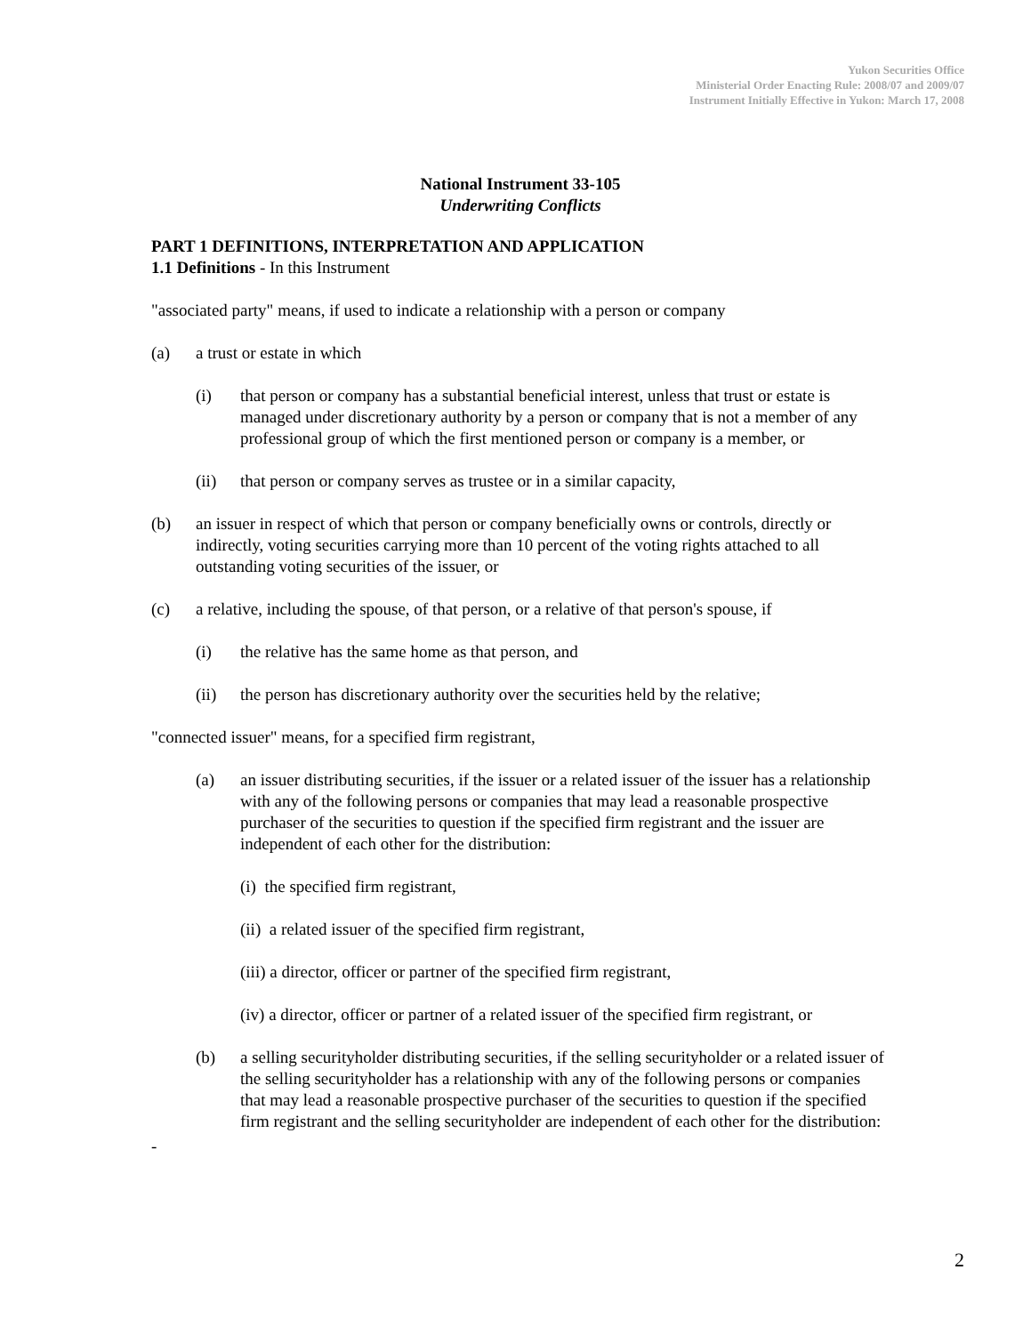Yukon Securities Office
Ministerial Order Enacting Rule: 2008/07 and 2009/07
Instrument Initially Effective in Yukon: March 17, 2008
National Instrument 33-105
Underwriting Conflicts
PART 1 DEFINITIONS, INTERPRETATION AND APPLICATION
1.1 Definitions - In this Instrument
"associated party" means, if used to indicate a relationship with a person or company
(a) a trust or estate in which
(i) that person or company has a substantial beneficial interest, unless that trust or estate is managed under discretionary authority by a person or company that is not a member of any professional group of which the first mentioned person or company is a member, or
(ii) that person or company serves as trustee or in a similar capacity,
(b) an issuer in respect of which that person or company beneficially owns or controls, directly or indirectly, voting securities carrying more than 10 percent of the voting rights attached to all outstanding voting securities of the issuer, or
(c) a relative, including the spouse, of that person, or a relative of that person's spouse, if
(i) the relative has the same home as that person, and
(ii) the person has discretionary authority over the securities held by the relative;
"connected issuer" means, for a specified firm registrant,
(a) an issuer distributing securities, if the issuer or a related issuer of the issuer has a relationship with any of the following persons or companies that may lead a reasonable prospective purchaser of the securities to question if the specified firm registrant and the issuer are independent of each other for the distribution:
(i) the specified firm registrant,
(ii) a related issuer of the specified firm registrant,
(iii) a director, officer or partner of the specified firm registrant,
(iv) a director, officer or partner of a related issuer of the specified firm registrant, or
(b) a selling securityholder distributing securities, if the selling securityholder or a related issuer of the selling securityholder has a relationship with any of the following persons or companies that may lead a reasonable prospective purchaser of the securities to question if the specified firm registrant and the selling securityholder are independent of each other for the distribution:
-
2